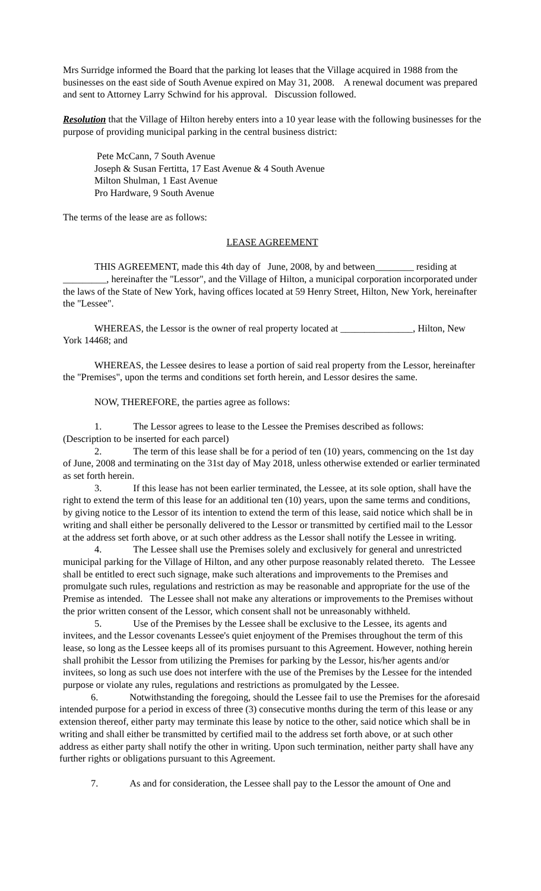Mrs Surridge informed the Board that the parking lot leases that the Village acquired in 1988 from the businesses on the east side of South Avenue expired on May 31, 2008. A renewal document was prepared and sent to Attorney Larry Schwind for his approval. Discussion followed.
Resolution that the Village of Hilton hereby enters into a 10 year lease with the following businesses for the purpose of providing municipal parking in the central business district:
Pete McCann, 7 South Avenue
Joseph & Susan Fertitta, 17 East Avenue & 4 South Avenue
Milton Shulman, 1 East Avenue
Pro Hardware, 9 South Avenue
The terms of the lease are as follows:
LEASE AGREEMENT
THIS AGREEMENT, made this 4th day of June, 2008, by and between________ residing at _________, hereinafter the "Lessor", and the Village of Hilton, a municipal corporation incorporated under the laws of the State of New York, having offices located at 59 Henry Street, Hilton, New York, hereinafter the "Lessee".
WHEREAS, the Lessor is the owner of real property located at _______________, Hilton, New York 14468; and
WHEREAS, the Lessee desires to lease a portion of said real property from the Lessor, hereinafter the "Premises", upon the terms and conditions set forth herein, and Lessor desires the same.
NOW, THEREFORE, the parties agree as follows:
1. The Lessor agrees to lease to the Lessee the Premises described as follows:
(Description to be inserted for each parcel)
2. The term of this lease shall be for a period of ten (10) years, commencing on the 1st day of June, 2008 and terminating on the 31st day of May 2018, unless otherwise extended or earlier terminated as set forth herein.
3. If this lease has not been earlier terminated, the Lessee, at its sole option, shall have the right to extend the term of this lease for an additional ten (10) years, upon the same terms and conditions, by giving notice to the Lessor of its intention to extend the term of this lease, said notice which shall be in writing and shall either be personally delivered to the Lessor or transmitted by certified mail to the Lessor at the address set forth above, or at such other address as the Lessor shall notify the Lessee in writing.
4. The Lessee shall use the Premises solely and exclusively for general and unrestricted municipal parking for the Village of Hilton, and any other purpose reasonably related thereto. The Lessee shall be entitled to erect such signage, make such alterations and improvements to the Premises and promulgate such rules, regulations and restriction as may be reasonable and appropriate for the use of the Premise as intended. The Lessee shall not make any alterations or improvements to the Premises without the prior written consent of the Lessor, which consent shall not be unreasonably withheld.
5. Use of the Premises by the Lessee shall be exclusive to the Lessee, its agents and invitees, and the Lessor covenants Lessee's quiet enjoyment of the Premises throughout the term of this lease, so long as the Lessee keeps all of its promises pursuant to this Agreement. However, nothing herein shall prohibit the Lessor from utilizing the Premises for parking by the Lessor, his/her agents and/or invitees, so long as such use does not interfere with the use of the Premises by the Lessee for the intended purpose or violate any rules, regulations and restrictions as promulgated by the Lessee.
6. Notwithstanding the foregoing, should the Lessee fail to use the Premises for the aforesaid intended purpose for a period in excess of three (3) consecutive months during the term of this lease or any extension thereof, either party may terminate this lease by notice to the other, said notice which shall be in writing and shall either be transmitted by certified mail to the address set forth above, or at such other address as either party shall notify the other in writing. Upon such termination, neither party shall have any further rights or obligations pursuant to this Agreement.
7. As and for consideration, the Lessee shall pay to the Lessor the amount of One and